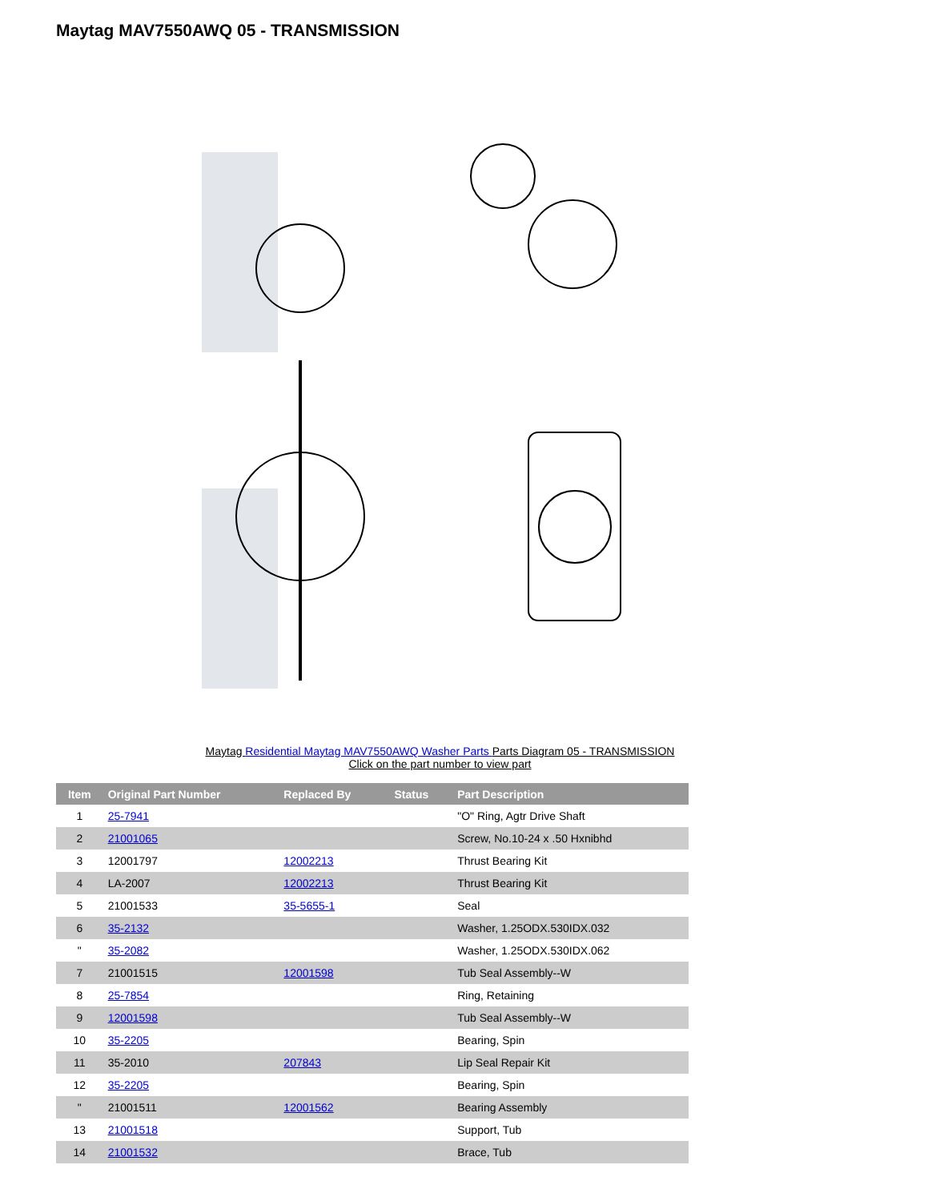Maytag MAV7550AWQ 05 - TRANSMISSION
Maytag Residential Maytag MAV7550AWQ Washer Parts Parts Diagram 05 - TRANSMISSION
Click on the part number to view part
| Item | Original Part Number | Replaced By | Status | Part Description |
| --- | --- | --- | --- | --- |
| 1 | 25-7941 | | | "O" Ring, Agtr Drive Shaft |
| 2 | 21001065 | | | Screw, No.10-24 x .50 Hxnibhd |
| 3 | 12001797 | 12002213 | | Thrust Bearing Kit |
| 4 | LA-2007 | 12002213 | | Thrust Bearing Kit |
| 5 | 21001533 | 35-5655-1 | | Seal |
| 6 | 35-2132 | | | Washer, 1.25ODX.530IDX.032 |
| " | 35-2082 | | | Washer, 1.25ODX.530IDX.062 |
| 7 | 21001515 | 12001598 | | Tub Seal Assembly--W |
| 8 | 25-7854 | | | Ring, Retaining |
| 9 | 12001598 | | | Tub Seal Assembly--W |
| 10 | 35-2205 | | | Bearing, Spin |
| 11 | 35-2010 | 207843 | | Lip Seal Repair Kit |
| 12 | 35-2205 | | | Bearing, Spin |
| " | 21001511 | 12001562 | | Bearing Assembly |
| 13 | 21001518 | | | Support, Tub |
| 14 | 21001532 | | | Brace, Tub |